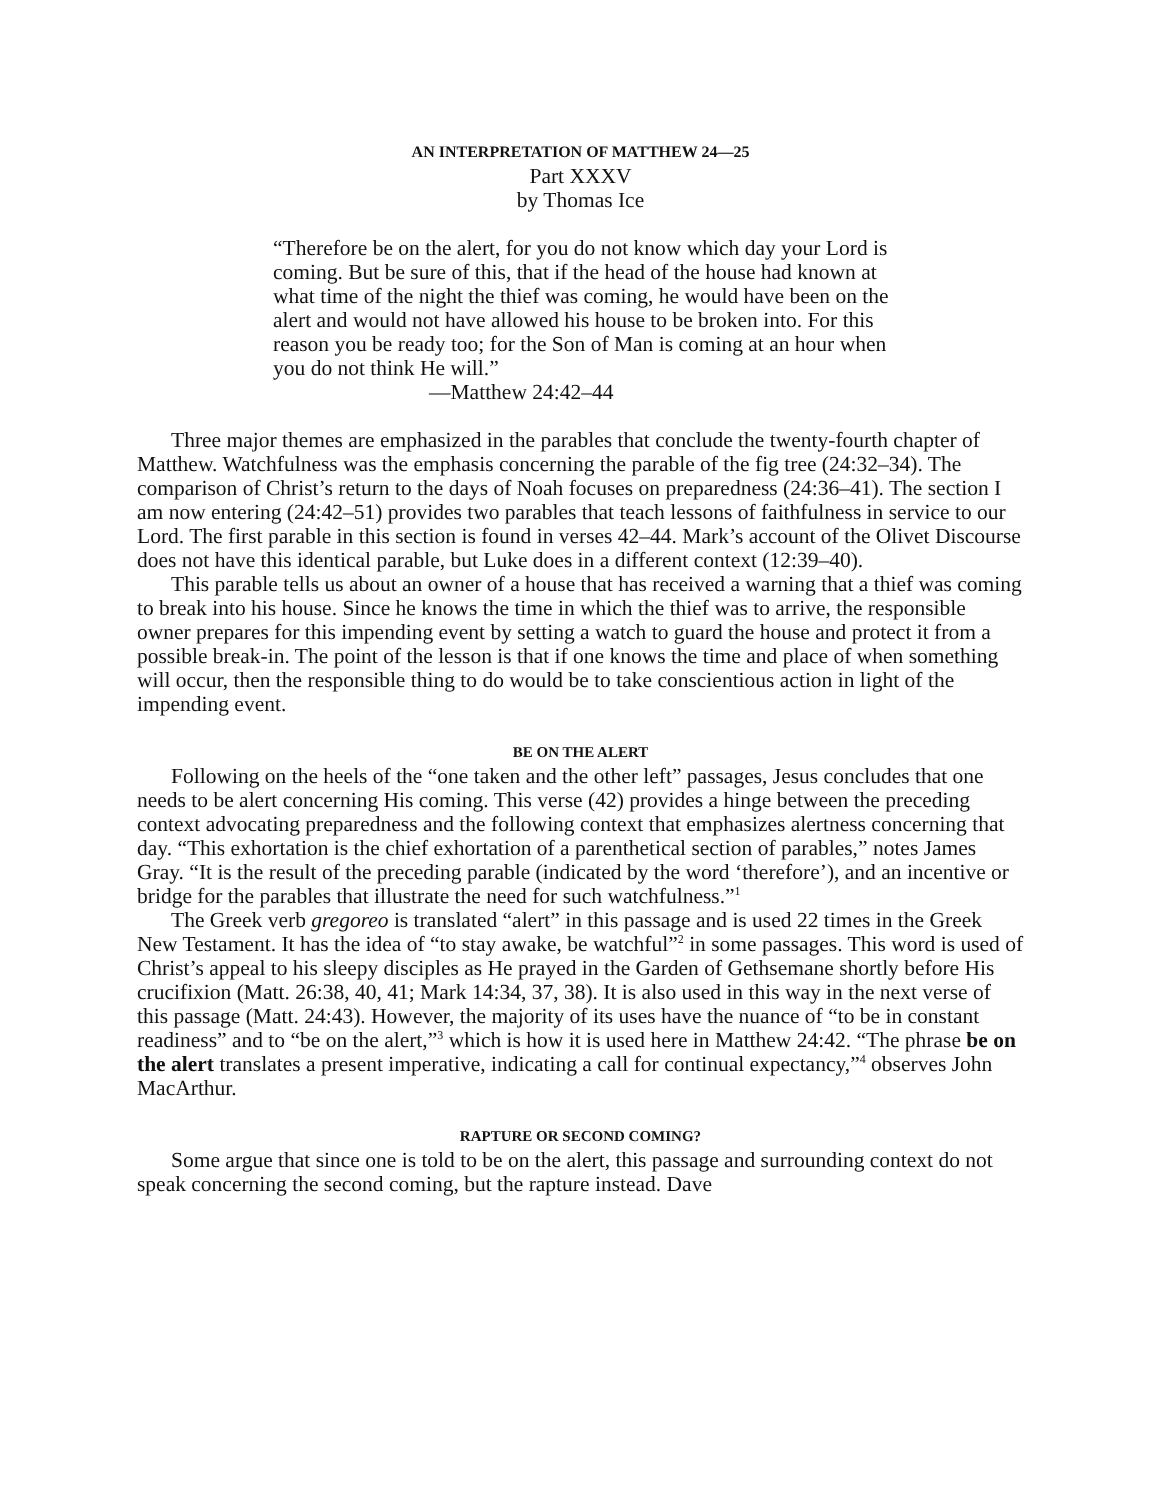AN INTERPRETATION OF MATTHEW 24—25
Part XXXV
by Thomas Ice
“Therefore be on the alert, for you do not know which day your Lord is coming. But be sure of this, that if the head of the house had known at what time of the night the thief was coming, he would have been on the alert and would not have allowed his house to be broken into. For this reason you be ready too; for the Son of Man is coming at an hour when you do not think He will.”
—Matthew 24:42–44
Three major themes are emphasized in the parables that conclude the twenty-fourth chapter of Matthew. Watchfulness was the emphasis concerning the parable of the fig tree (24:32–34). The comparison of Christ’s return to the days of Noah focuses on preparedness (24:36–41). The section I am now entering (24:42–51) provides two parables that teach lessons of faithfulness in service to our Lord. The first parable in this section is found in verses 42–44. Mark’s account of the Olivet Discourse does not have this identical parable, but Luke does in a different context (12:39–40).
This parable tells us about an owner of a house that has received a warning that a thief was coming to break into his house. Since he knows the time in which the thief was to arrive, the responsible owner prepares for this impending event by setting a watch to guard the house and protect it from a possible break-in. The point of the lesson is that if one knows the time and place of when something will occur, then the responsible thing to do would be to take conscientious action in light of the impending event.
BE ON THE ALERT
Following on the heels of the “one taken and the other left” passages, Jesus concludes that one needs to be alert concerning His coming. This verse (42) provides a hinge between the preceding context advocating preparedness and the following context that emphasizes alertness concerning that day. “This exhortation is the chief exhortation of a parenthetical section of parables,” notes James Gray. “It is the result of the preceding parable (indicated by the word ‘therefore’), and an incentive or bridge for the parables that illustrate the need for such watchfulness.”<sup>1</sup>
The Greek verb gregoreo is translated “alert” in this passage and is used 22 times in the Greek New Testament. It has the idea of “to stay awake, be watchful”<sup>2</sup> in some passages. This word is used of Christ’s appeal to his sleepy disciples as He prayed in the Garden of Gethsemane shortly before His crucifixion (Matt. 26:38, 40, 41; Mark 14:34, 37, 38). It is also used in this way in the next verse of this passage (Matt. 24:43). However, the majority of its uses have the nuance of “to be in constant readiness” and to “be on the alert,”<sup>3</sup> which is how it is used here in Matthew 24:42. “The phrase be on the alert translates a present imperative, indicating a call for continual expectancy,”<sup>4</sup> observes John MacArthur.
RAPTURE OR SECOND COMING?
Some argue that since one is told to be on the alert, this passage and surrounding context do not speak concerning the second coming, but the rapture instead. Dave